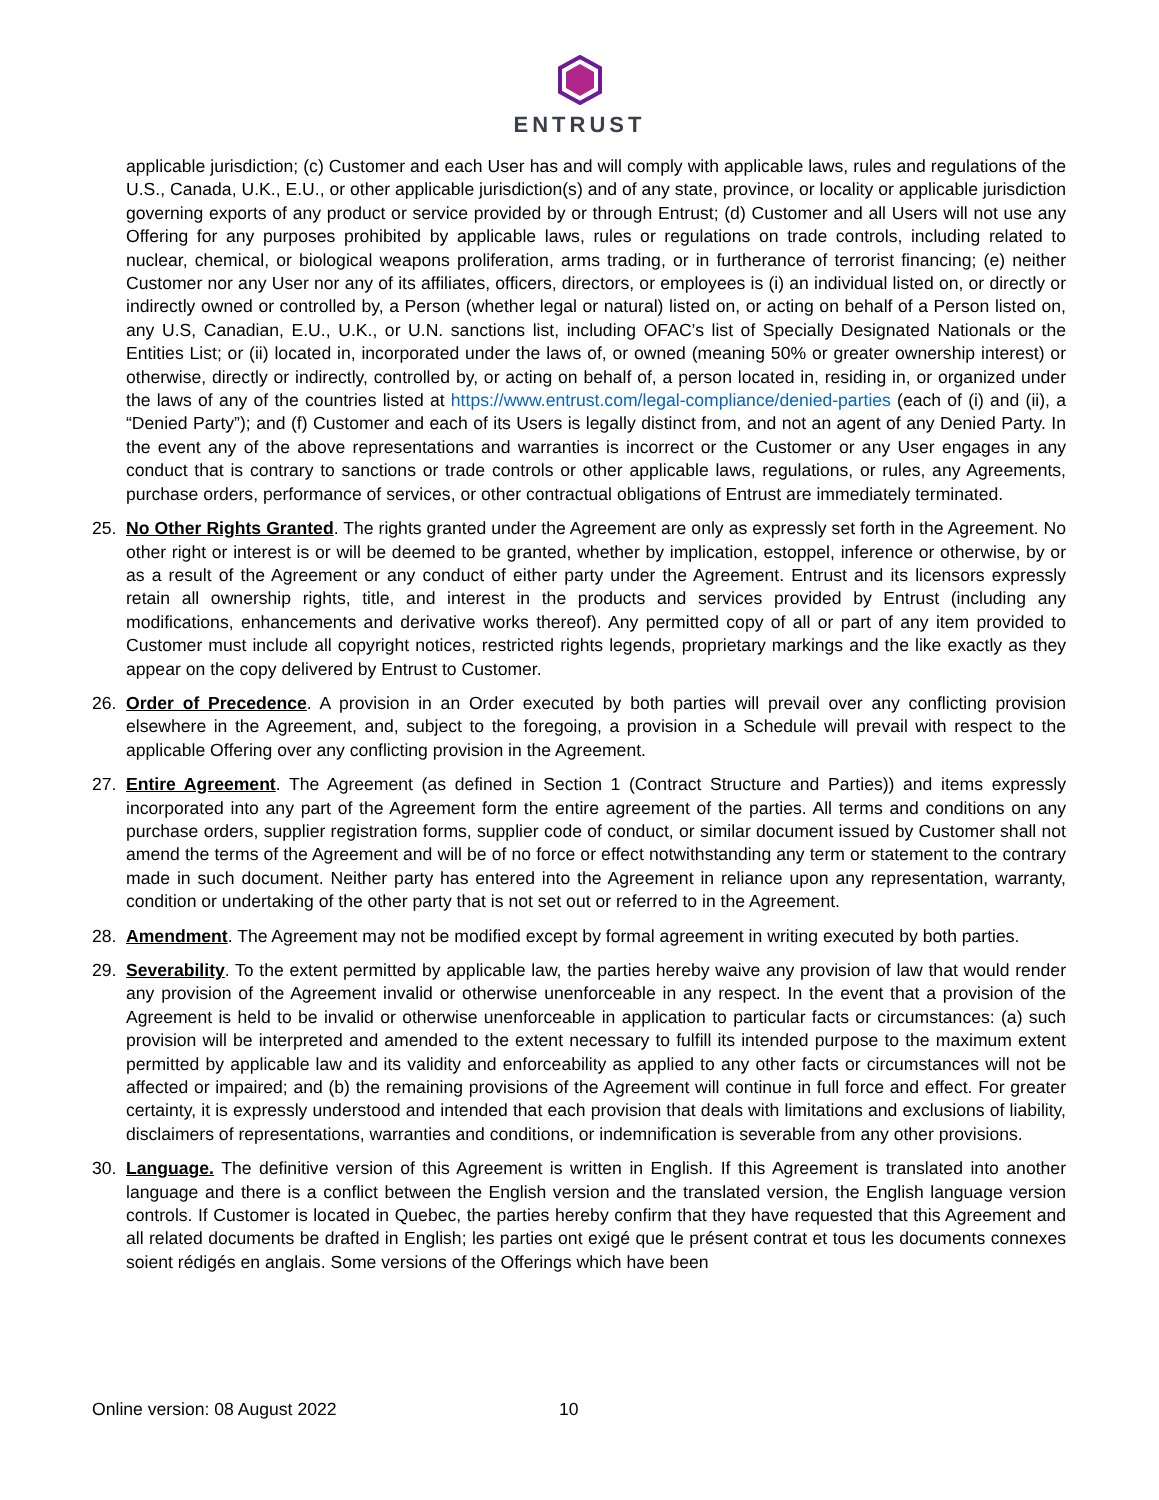ENTRUST
applicable jurisdiction; (c) Customer and each User has and will comply with applicable laws, rules and regulations of the U.S., Canada, U.K., E.U., or other applicable jurisdiction(s) and of any state, province, or locality or applicable jurisdiction governing exports of any product or service provided by or through Entrust; (d) Customer and all Users will not use any Offering for any purposes prohibited by applicable laws, rules or regulations on trade controls, including related to nuclear, chemical, or biological weapons proliferation, arms trading, or in furtherance of terrorist financing; (e) neither Customer nor any User nor any of its affiliates, officers, directors, or employees is (i) an individual listed on, or directly or indirectly owned or controlled by, a Person (whether legal or natural) listed on, or acting on behalf of a Person listed on, any U.S, Canadian, E.U., U.K., or U.N. sanctions list, including OFAC’s list of Specially Designated Nationals or the Entities List; or (ii) located in, incorporated under the laws of, or owned (meaning 50% or greater ownership interest) or otherwise, directly or indirectly, controlled by, or acting on behalf of, a person located in, residing in, or organized under the laws of any of the countries listed at https://www.entrust.com/legal-compliance/denied-parties (each of (i) and (ii), a “Denied Party”); and (f) Customer and each of its Users is legally distinct from, and not an agent of any Denied Party. In the event any of the above representations and warranties is incorrect or the Customer or any User engages in any conduct that is contrary to sanctions or trade controls or other applicable laws, regulations, or rules, any Agreements, purchase orders, performance of services, or other contractual obligations of Entrust are immediately terminated.
25. No Other Rights Granted. The rights granted under the Agreement are only as expressly set forth in the Agreement. No other right or interest is or will be deemed to be granted, whether by implication, estoppel, inference or otherwise, by or as a result of the Agreement or any conduct of either party under the Agreement. Entrust and its licensors expressly retain all ownership rights, title, and interest in the products and services provided by Entrust (including any modifications, enhancements and derivative works thereof). Any permitted copy of all or part of any item provided to Customer must include all copyright notices, restricted rights legends, proprietary markings and the like exactly as they appear on the copy delivered by Entrust to Customer.
26. Order of Precedence. A provision in an Order executed by both parties will prevail over any conflicting provision elsewhere in the Agreement, and, subject to the foregoing, a provision in a Schedule will prevail with respect to the applicable Offering over any conflicting provision in the Agreement.
27. Entire Agreement. The Agreement (as defined in Section 1 (Contract Structure and Parties)) and items expressly incorporated into any part of the Agreement form the entire agreement of the parties. All terms and conditions on any purchase orders, supplier registration forms, supplier code of conduct, or similar document issued by Customer shall not amend the terms of the Agreement and will be of no force or effect notwithstanding any term or statement to the contrary made in such document. Neither party has entered into the Agreement in reliance upon any representation, warranty, condition or undertaking of the other party that is not set out or referred to in the Agreement.
28. Amendment. The Agreement may not be modified except by formal agreement in writing executed by both parties.
29. Severability. To the extent permitted by applicable law, the parties hereby waive any provision of law that would render any provision of the Agreement invalid or otherwise unenforceable in any respect. In the event that a provision of the Agreement is held to be invalid or otherwise unenforceable in application to particular facts or circumstances: (a) such provision will be interpreted and amended to the extent necessary to fulfill its intended purpose to the maximum extent permitted by applicable law and its validity and enforceability as applied to any other facts or circumstances will not be affected or impaired; and (b) the remaining provisions of the Agreement will continue in full force and effect. For greater certainty, it is expressly understood and intended that each provision that deals with limitations and exclusions of liability, disclaimers of representations, warranties and conditions, or indemnification is severable from any other provisions.
30. Language. The definitive version of this Agreement is written in English. If this Agreement is translated into another language and there is a conflict between the English version and the translated version, the English language version controls. If Customer is located in Quebec, the parties hereby confirm that they have requested that this Agreement and all related documents be drafted in English; les parties ont exigé que le présent contrat et tous les documents connexes soient rédigés en anglais. Some versions of the Offerings which have been
Online version: 08 August 2022 10